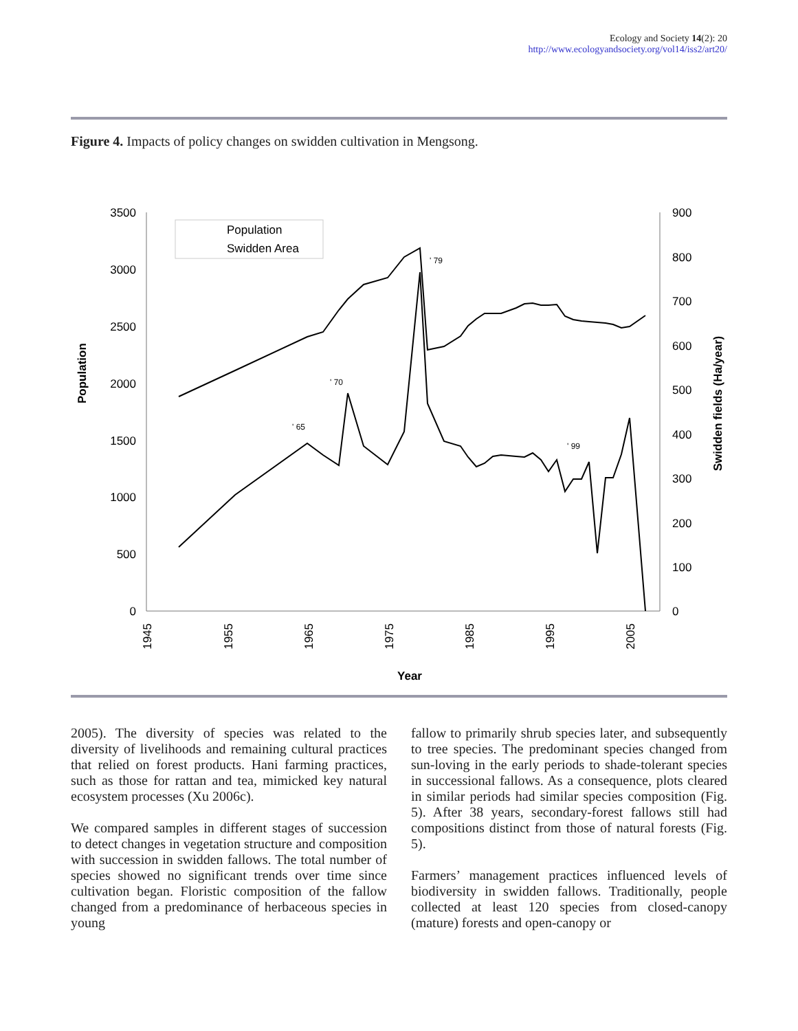Ecology and Society 14(2): 20
http://www.ecologyandsociety.org/vol14/iss2/art20/
Figure 4. Impacts of policy changes on swidden cultivation in Mengsong.
3500
3000
2500
2000
1500
1000
500
0
900
800
700
600
500
400
300
200
100
0
Population
Swidden fields (Ha/year)
1945
1955
1965
1975
1985
1995
2005
Year
Population
Swidden Area
' 79
' 70
' 65
' 99
2005). The diversity of species was related to the diversity of livelihoods and remaining cultural practices that relied on forest products. Hani farming practices, such as those for rattan and tea, mimicked key natural ecosystem processes (Xu 2006c).
We compared samples in different stages of succession to detect changes in vegetation structure and composition with succession in swidden fallows. The total number of species showed no significant trends over time since cultivation began. Floristic composition of the fallow changed from a predominance of herbaceous species in young
fallow to primarily shrub species later, and subsequently to tree species. The predominant species changed from sun-loving in the early periods to shade-tolerant species in successional fallows. As a consequence, plots cleared in similar periods had similar species composition (Fig. 5). After 38 years, secondary-forest fallows still had compositions distinct from those of natural forests (Fig. 5).
Farmers’ management practices influenced levels of biodiversity in swidden fallows. Traditionally, people collected at least 120 species from closed-canopy (mature) forests and open-canopy or